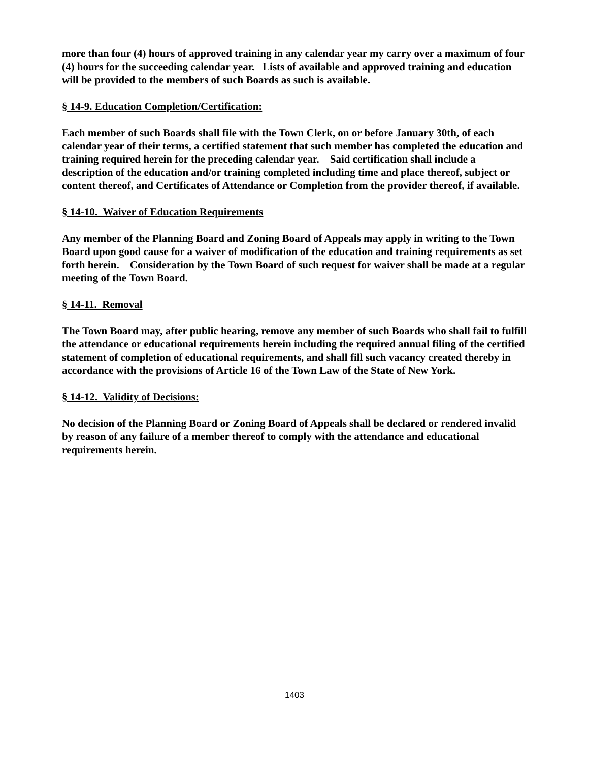more than four (4) hours of approved training in any calendar year my carry over a maximum of four (4) hours for the succeeding calendar year. Lists of available and approved training and education will be provided to the members of such Boards as such is available.
§ 14-9. Education Completion/Certification:
Each member of such Boards shall file with the Town Clerk, on or before January 30th, of each calendar year of their terms, a certified statement that such member has completed the education and training required herein for the preceding calendar year. Said certification shall include a description of the education and/or training completed including time and place thereof, subject or content thereof, and Certificates of Attendance or Completion from the provider thereof, if available.
§ 14-10. Waiver of Education Requirements
Any member of the Planning Board and Zoning Board of Appeals may apply in writing to the Town Board upon good cause for a waiver of modification of the education and training requirements as set forth herein. Consideration by the Town Board of such request for waiver shall be made at a regular meeting of the Town Board.
§ 14-11. Removal
The Town Board may, after public hearing, remove any member of such Boards who shall fail to fulfill the attendance or educational requirements herein including the required annual filing of the certified statement of completion of educational requirements, and shall fill such vacancy created thereby in accordance with the provisions of Article 16 of the Town Law of the State of New York.
§ 14-12. Validity of Decisions:
No decision of the Planning Board or Zoning Board of Appeals shall be declared or rendered invalid by reason of any failure of a member thereof to comply with the attendance and educational requirements herein.
1403